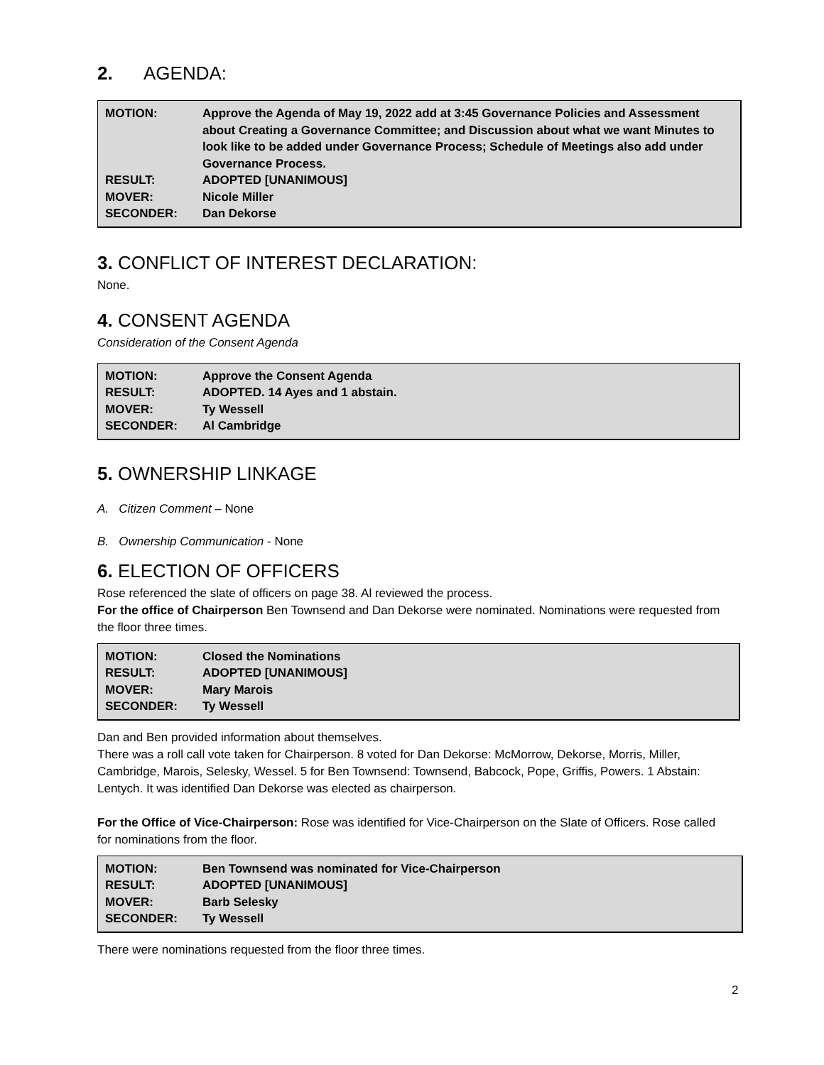2. AGENDA:
| MOTION: | Approve the Agenda of May 19, 2022 add at 3:45 Governance Policies and Assessment about Creating a Governance Committee; and Discussion about what we want Minutes to look like to be added under Governance Process; Schedule of Meetings also add under Governance Process. |
| RESULT: | ADOPTED [UNANIMOUS] |
| MOVER: | Nicole Miller |
| SECONDER: | Dan Dekorse |
3. CONFLICT OF INTEREST DECLARATION:
None.
4. CONSENT AGENDA
Consideration of the Consent Agenda
| MOTION: | Approve the Consent Agenda |
| RESULT: | ADOPTED. 14 Ayes and 1 abstain. |
| MOVER: | Ty Wessell |
| SECONDER: | Al Cambridge |
5. OWNERSHIP LINKAGE
A. Citizen Comment – None
B. Ownership Communication - None
6. ELECTION OF OFFICERS
Rose referenced the slate of officers on page 38. Al reviewed the process.
For the office of Chairperson Ben Townsend and Dan Dekorse were nominated. Nominations were requested from the floor three times.
| MOTION: | Closed the Nominations |
| RESULT: | ADOPTED [UNANIMOUS] |
| MOVER: | Mary Marois |
| SECONDER: | Ty Wessell |
Dan and Ben provided information about themselves.
There was a roll call vote taken for Chairperson. 8 voted for Dan Dekorse: McMorrow, Dekorse, Morris, Miller, Cambridge, Marois, Selesky, Wessel. 5 for Ben Townsend: Townsend, Babcock, Pope, Griffis, Powers. 1 Abstain: Lentych. It was identified Dan Dekorse was elected as chairperson.
For the Office of Vice-Chairperson: Rose was identified for Vice-Chairperson on the Slate of Officers. Rose called for nominations from the floor.
| MOTION: | Ben Townsend was nominated for Vice-Chairperson |
| RESULT: | ADOPTED [UNANIMOUS] |
| MOVER: | Barb Selesky |
| SECONDER: | Ty Wessell |
There were nominations requested from the floor three times.
2